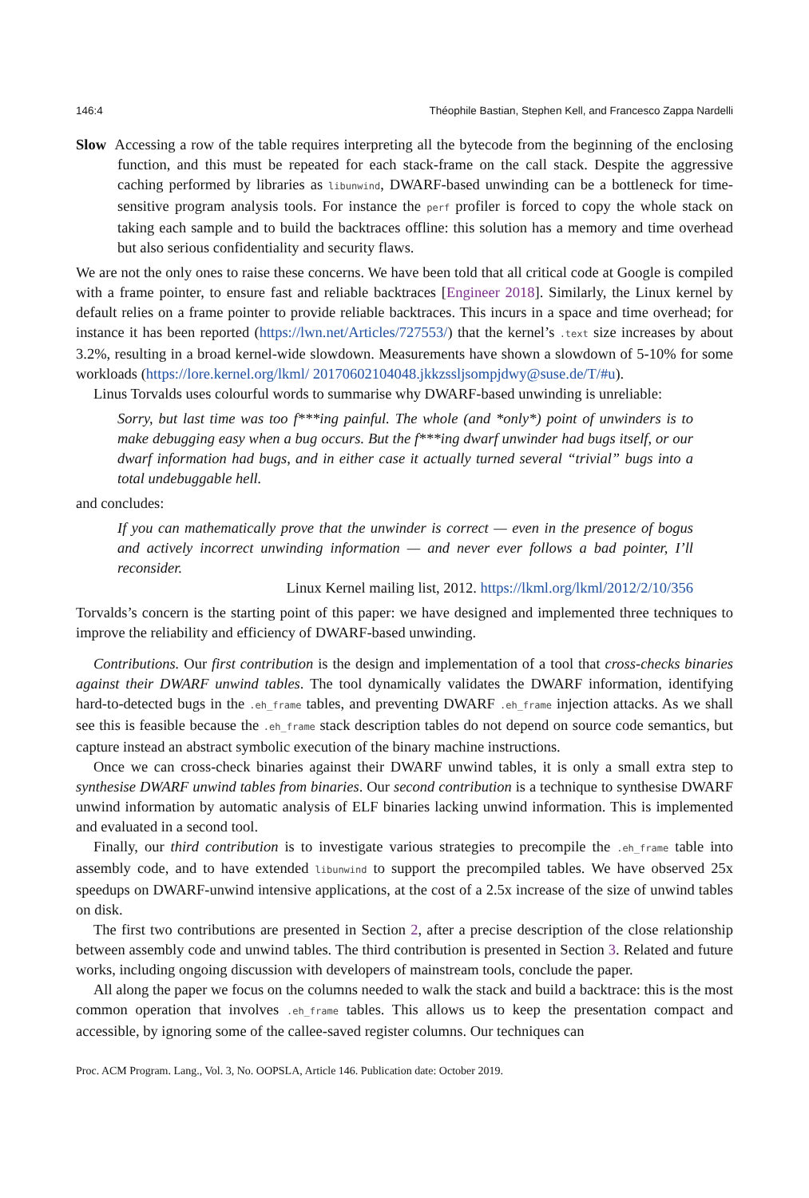146:4 Théophile Bastian, Stephen Kell, and Francesco Zappa Nardelli
Slow Accessing a row of the table requires interpreting all the bytecode from the beginning of the enclosing function, and this must be repeated for each stack-frame on the call stack. Despite the aggressive caching performed by libraries as libunwind, DWARF-based unwinding can be a bottleneck for time-sensitive program analysis tools. For instance the perf profiler is forced to copy the whole stack on taking each sample and to build the backtraces offline: this solution has a memory and time overhead but also serious confidentiality and security flaws.
We are not the only ones to raise these concerns. We have been told that all critical code at Google is compiled with a frame pointer, to ensure fast and reliable backtraces [Engineer 2018]. Similarly, the Linux kernel by default relies on a frame pointer to provide reliable backtraces. This incurs in a space and time overhead; for instance it has been reported (https://lwn.net/Articles/727553/) that the kernel’s .text size increases by about 3.2%, resulting in a broad kernel-wide slowdown. Measurements have shown a slowdown of 5-10% for some workloads (https://lore.kernel.org/lkml/ 20170602104048.jkkzssljsompjdwy@suse.de/T/#u).
Linus Torvalds uses colourful words to summarise why DWARF-based unwinding is unreliable:
Sorry, but last time was too f***ing painful. The whole (and *only*) point of unwinders is to make debugging easy when a bug occurs. But the f***ing dwarf unwinder had bugs itself, or our dwarf information had bugs, and in either case it actually turned several “trivial” bugs into a total undebuggable hell.
and concludes:
If you can mathematically prove that the unwinder is correct — even in the presence of bogus and actively incorrect unwinding information — and never ever follows a bad pointer, I’ll reconsider.
Linux Kernel mailing list, 2012. https://lkml.org/lkml/2012/2/10/356
Torvalds’s concern is the starting point of this paper: we have designed and implemented three techniques to improve the reliability and efficiency of DWARF-based unwinding.
Contributions. Our first contribution is the design and implementation of a tool that cross-checks binaries against their DWARF unwind tables. The tool dynamically validates the DWARF information, identifying hard-to-detected bugs in the .eh_frame tables, and preventing DWARF .eh_frame injection attacks. As we shall see this is feasible because the .eh_frame stack description tables do not depend on source code semantics, but capture instead an abstract symbolic execution of the binary machine instructions.
Once we can cross-check binaries against their DWARF unwind tables, it is only a small extra step to synthesise DWARF unwind tables from binaries. Our second contribution is a technique to synthesise DWARF unwind information by automatic analysis of ELF binaries lacking unwind information. This is implemented and evaluated in a second tool.
Finally, our third contribution is to investigate various strategies to precompile the .eh_frame table into assembly code, and to have extended libunwind to support the precompiled tables. We have observed 25x speedups on DWARF-unwind intensive applications, at the cost of a 2.5x increase of the size of unwind tables on disk.
The first two contributions are presented in Section 2, after a precise description of the close relationship between assembly code and unwind tables. The third contribution is presented in Section 3. Related and future works, including ongoing discussion with developers of mainstream tools, conclude the paper.
All along the paper we focus on the columns needed to walk the stack and build a backtrace: this is the most common operation that involves .eh_frame tables. This allows us to keep the presentation compact and accessible, by ignoring some of the callee-saved register columns. Our techniques can
Proc. ACM Program. Lang., Vol. 3, No. OOPSLA, Article 146. Publication date: October 2019.